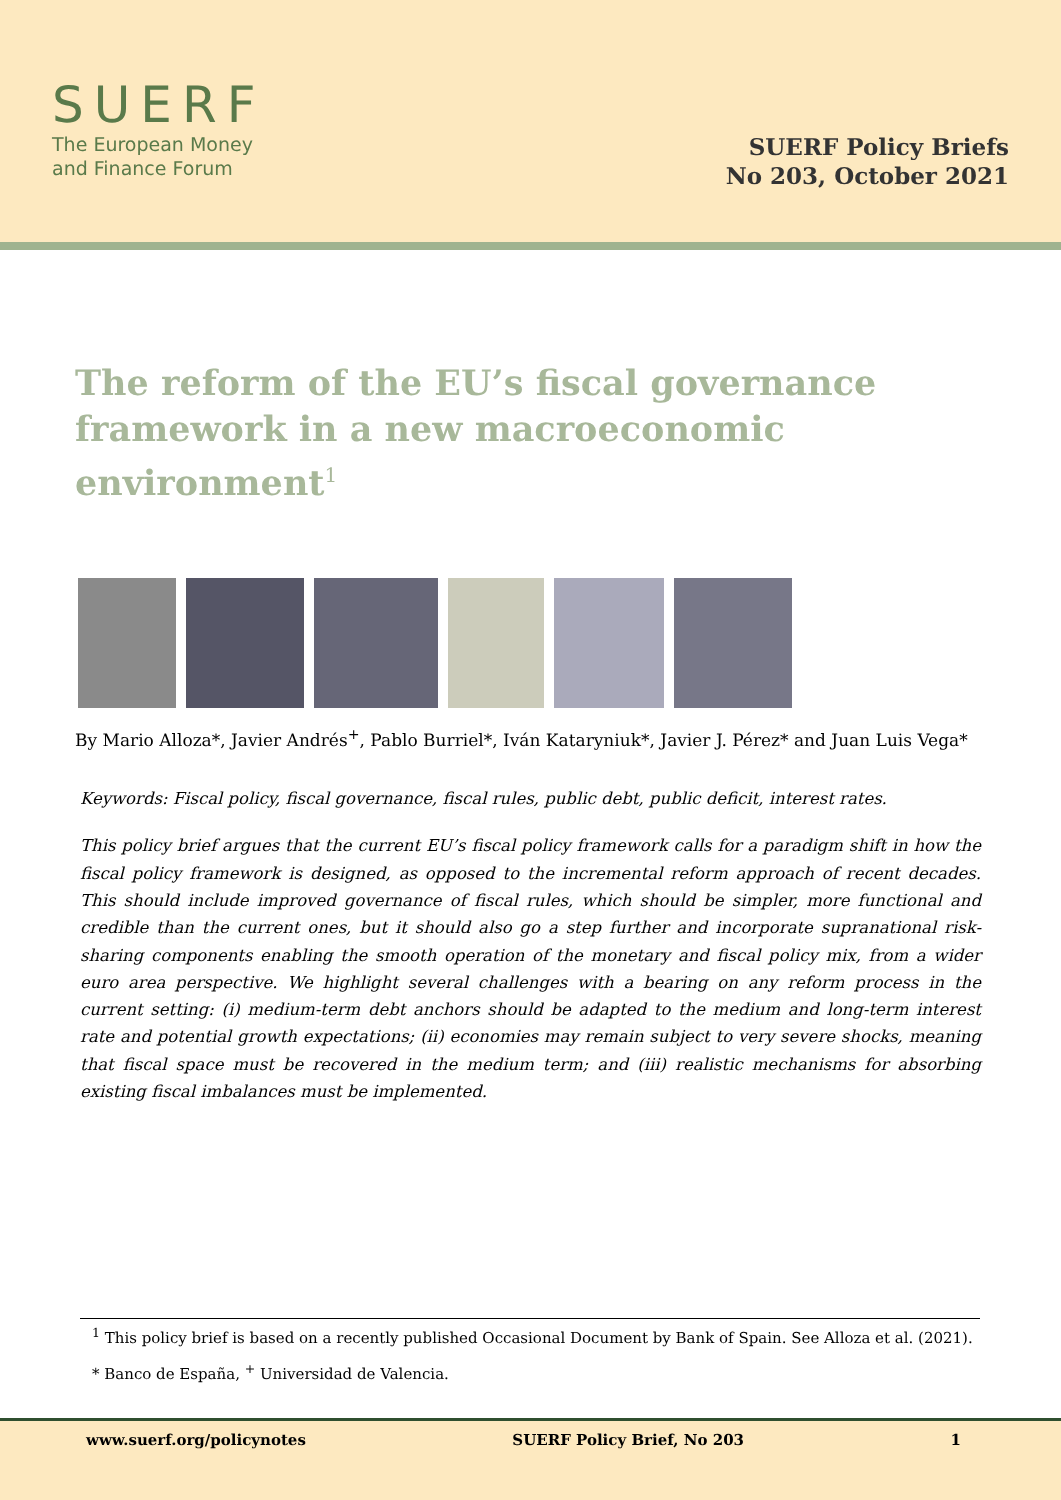SUERF
The European Money
and Finance Forum
SUERF Policy Briefs
No 203, October 2021
The reform of the EU’s fiscal governance framework in a new macroeconomic environment<sup>1</sup>
By Mario Alloza*, Javier Andrés<sup>+</sup>, Pablo Burriel*, Iván Kataryniuk*, Javier J. Pérez* and Juan Luis Vega*
Keywords: Fiscal policy, fiscal governance, fiscal rules, public debt, public deficit, interest rates.
This policy brief argues that the current EU’s fiscal policy framework calls for a paradigm shift in how the fiscal policy framework is designed, as opposed to the incremental reform approach of recent decades. This should include improved governance of fiscal rules, which should be simpler, more functional and credible than the current ones, but it should also go a step further and incorporate supranational risk-sharing components enabling the smooth operation of the monetary and fiscal policy mix, from a wider euro area perspective. We highlight several challenges with a bearing on any reform process in the current setting: (i) medium-term debt anchors should be adapted to the medium and long-term interest rate and potential growth expectations; (ii) economies may remain subject to very severe shocks, meaning that fiscal space must be recovered in the medium term; and (iii) realistic mechanisms for absorbing existing fiscal imbalances must be implemented.
<sup>1</sup> This policy brief is based on a recently published Occasional Document by Bank of Spain. See Alloza et al. (2021).
* Banco de España, <sup>+</sup> Universidad de Valencia.
www.suerf.org/policynotes SUERF Policy Brief, No 203 1